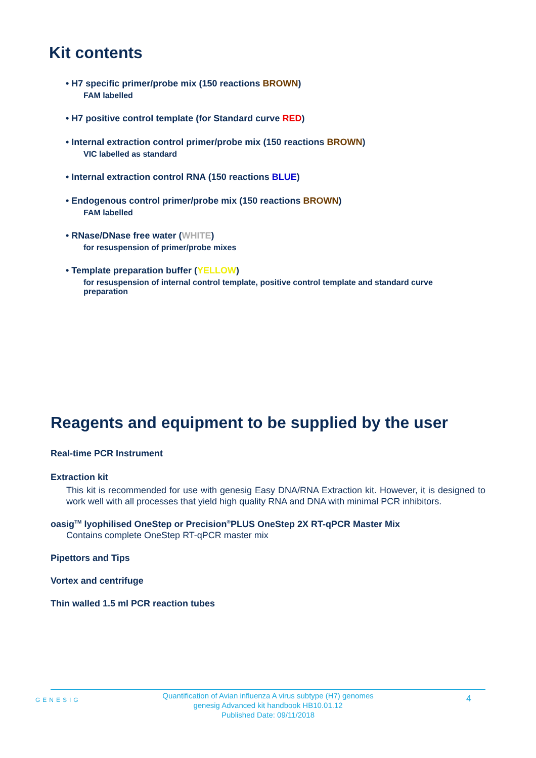Kit contents
• H7 specific primer/probe mix (150 reactions BROWN)
FAM labelled
• H7 positive control template (for Standard curve RED)
• Internal extraction control primer/probe mix (150 reactions BROWN)
VIC labelled as standard
• Internal extraction control RNA (150 reactions BLUE)
• Endogenous control primer/probe mix (150 reactions BROWN)
FAM labelled
• RNase/DNase free water (WHITE)
for resuspension of primer/probe mixes
• Template preparation buffer (YELLOW)
for resuspension of internal control template, positive control template and standard curve
preparation
Reagents and equipment to be supplied by the user
Real-time PCR Instrument
Extraction kit
This kit is recommended for use with genesig Easy DNA/RNA Extraction kit. However, it is designed to work well with all processes that yield high quality RNA and DNA with minimal PCR inhibitors.
oasig<sup>TM</sup> lyophilised OneStep or Precision<sup>®</sup>PLUS OneStep 2X RT-qPCR Master Mix
Contains complete OneStep RT-qPCR master mix
Pipettors and Tips
Vortex and centrifuge
Thin walled 1.5 ml PCR reaction tubes
GENESIG
Quantification of Avian influenza A virus subtype (H7) genomes
genesig Advanced kit handbook HB10.01.12
Published Date: 09/11/2018
4